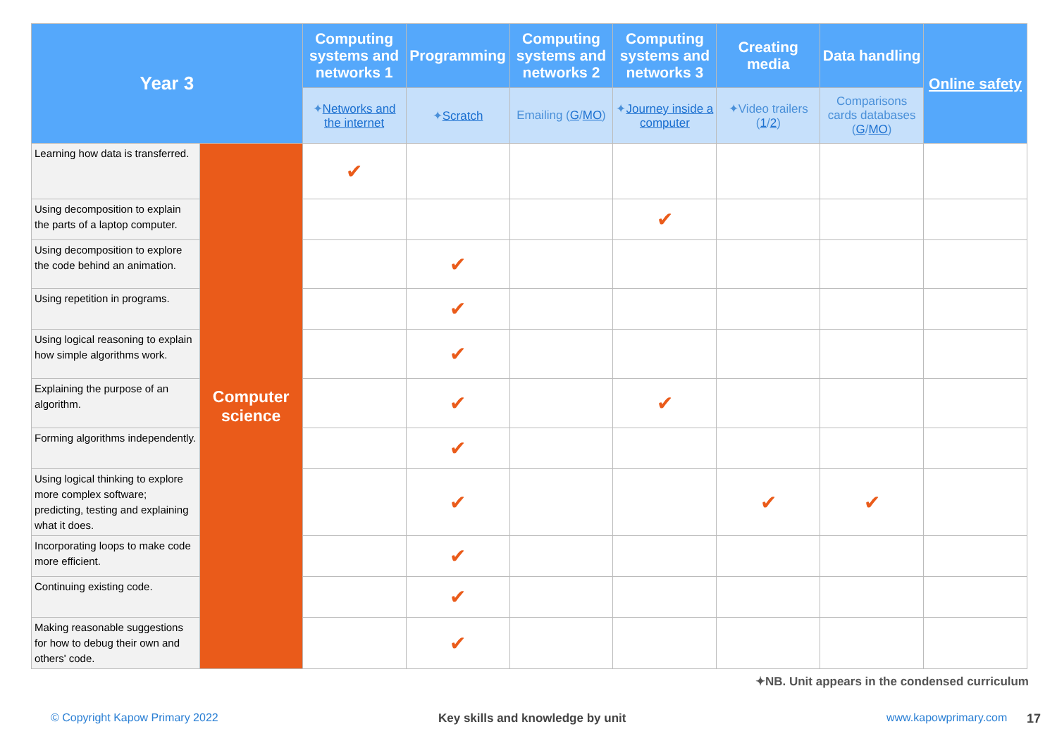| Year 3 | | Computing systems and networks 1 | Programming | Computing systems and networks 2 | Computing systems and networks 3 | Creating media | Data handling | Online safety |
| --- | --- | --- | --- | --- | --- | --- | --- | --- |
| | | ✦ Networks and the internet | ✦ Scratch | Emailing ( G / MO ) | ✦ Journey inside a computer | ✦Video trailers ( 1 / 2 ) | Comparisons cards databases ( G / MO ) | |
| Learning how data is transferred. | Computer science | ✔ | | | | | | |
| Using decomposition to explain the parts of a laptop computer. | | | | | ✔ | | | |
| Using decomposition to explore the code behind an animation. | | | ✔ | | | | | |
| Using repetition in programs. | | | ✔ | | | | | |
| Using logical reasoning to explain how simple algorithms work. | | | ✔ | | | | | |
| Explaining the purpose of an algorithm. | | | ✔ | | ✔ | | | |
| Forming algorithms independently. | | | ✔ | | | | | |
| Using logical thinking to explore more complex software; predicting, testing and explaining what it does. | | | ✔ | | | ✔ | ✔ | |
| Incorporating loops to make code more efficient. | | | ✔ | | | | | |
| Continuing existing code. | | | ✔ | | | | | |
| Making reasonable suggestions for how to debug their own and others' code. | | | ✔ | | | | | |
✦NB. Unit appears in the condensed curriculum
© Copyright Kapow Primary 2022
Key skills and knowledge by unit
www.kapowprimary.com 17